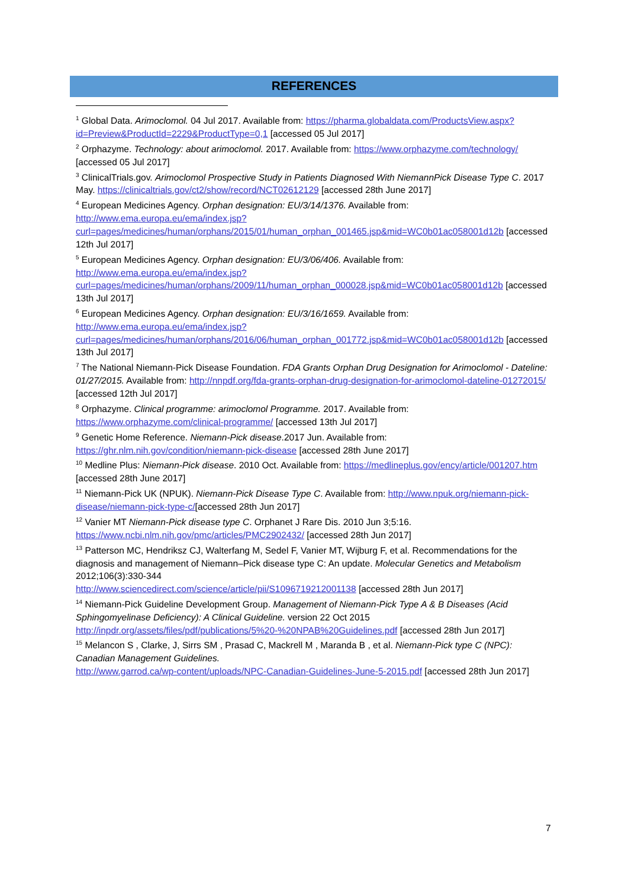REFERENCES
<sup>1</sup> Global Data. Arimoclomol. 04 Jul 2017. Available from: https://pharma.globaldata.com/ProductsView.aspx?id=Preview&ProductId=2229&ProductType=0,1 [accessed 05 Jul 2017]
<sup>2</sup> Orphazyme. Technology: about arimoclomol. 2017. Available from: https://www.orphazyme.com/technology/ [accessed 05 Jul 2017]
<sup>3</sup> ClinicalTrials.gov. Arimoclomol Prospective Study in Patients Diagnosed With NiemannPick Disease Type C. 2017 May. https://clinicaltrials.gov/ct2/show/record/NCT02612129 [accessed 28th June 2017]
<sup>4</sup> European Medicines Agency. Orphan designation: EU/3/14/1376. Available from: http://www.ema.europa.eu/ema/index.jsp?curl=pages/medicines/human/orphans/2015/01/human_orphan_001465.jsp&mid=WC0b01ac058001d12b [accessed 12th Jul 2017]
<sup>5</sup> European Medicines Agency. Orphan designation: EU/3/06/406. Available from: http://www.ema.europa.eu/ema/index.jsp?curl=pages/medicines/human/orphans/2009/11/human_orphan_000028.jsp&mid=WC0b01ac058001d12b [accessed 13th Jul 2017]
<sup>6</sup> European Medicines Agency. Orphan designation: EU/3/16/1659. Available from: http://www.ema.europa.eu/ema/index.jsp?curl=pages/medicines/human/orphans/2016/06/human_orphan_001772.jsp&mid=WC0b01ac058001d12b [accessed 13th Jul 2017]
<sup>7</sup> The National Niemann-Pick Disease Foundation. FDA Grants Orphan Drug Designation for Arimoclomol - Dateline: 01/27/2015. Available from: http://nnpdf.org/fda-grants-orphan-drug-designation-for-arimoclomol-dateline-01272015/ [accessed 12th Jul 2017]
<sup>8</sup> Orphazyme. Clinical programme: arimoclomol Programme. 2017. Available from: https://www.orphazyme.com/clinical-programme/ [accessed 13th Jul 2017]
<sup>9</sup> Genetic Home Reference. Niemann-Pick disease.2017 Jun. Available from: https://ghr.nlm.nih.gov/condition/niemann-pick-disease [accessed 28th June 2017]
<sup>10</sup> Medline Plus: Niemann-Pick disease. 2010 Oct. Available from: https://medlineplus.gov/ency/article/001207.htm [accessed 28th June 2017]
<sup>11</sup> Niemann-Pick UK (NPUK). Niemann-Pick Disease Type C. Available from: http://www.npuk.org/niemann-pick-disease/niemann-pick-type-c/[accessed 28th Jun 2017]
<sup>12</sup> Vanier MT Niemann-Pick disease type C. Orphanet J Rare Dis. 2010 Jun 3;5:16. https://www.ncbi.nlm.nih.gov/pmc/articles/PMC2902432/ [accessed 28th Jun 2017]
<sup>13</sup> Patterson MC, Hendriksz CJ, Walterfang M, Sedel F, Vanier MT, Wijburg F, et al. Recommendations for the diagnosis and management of Niemann–Pick disease type C: An update. Molecular Genetics and Metabolism 2012;106(3):330-344
http://www.sciencedirect.com/science/article/pii/S1096719212001138 [accessed 28th Jun 2017]
<sup>14</sup> Niemann-Pick Guideline Development Group. Management of Niemann-Pick Type A & B Diseases (Acid Sphingomyelinase Deficiency): A Clinical Guideline. version 22 Oct 2015
http://inpdr.org/assets/files/pdf/publications/5%20-%20NPAB%20Guidelines.pdf [accessed 28th Jun 2017]
<sup>15</sup> Melancon S , Clarke, J, Sirrs SM , Prasad C, Mackrell M , Maranda B , et al. Niemann-Pick type C (NPC): Canadian Management Guidelines.
http://www.garrod.ca/wp-content/uploads/NPC-Canadian-Guidelines-June-5-2015.pdf [accessed 28th Jun 2017]
7